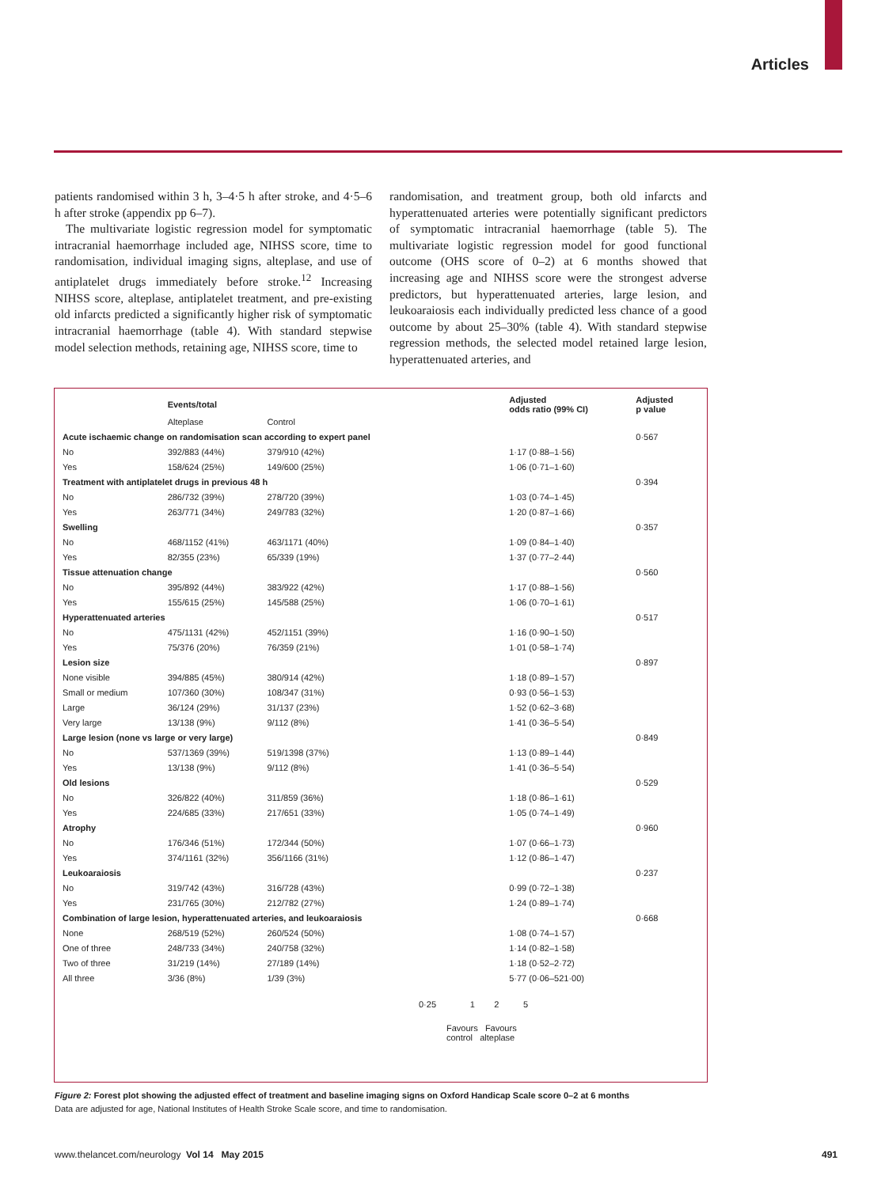Articles
patients randomised within 3 h, 3–4·5 h after stroke, and 4·5–6 h after stroke (appendix pp 6–7).
The multivariate logistic regression model for symptomatic intracranial haemorrhage included age, NIHSS score, time to randomisation, individual imaging signs, alteplase, and use of antiplatelet drugs immediately before stroke.<sup>12</sup> Increasing NIHSS score, alteplase, antiplatelet treatment, and pre-existing old infarcts predicted a significantly higher risk of symptomatic intracranial haemorrhage (table 4). With standard stepwise model selection methods, retaining age, NIHSS score, time to
randomisation, and treatment group, both old infarcts and hyperattenuated arteries were potentially significant predictors of symptomatic intracranial haemorrhage (table 5). The multivariate logistic regression model for good functional outcome (OHS score of 0–2) at 6 months showed that increasing age and NIHSS score were the strongest adverse predictors, but hyperattenuated arteries, large lesion, and leukoaraiosis each individually predicted less chance of a good outcome by about 25–30% (table 4). With standard stepwise regression methods, the selected model retained large lesion, hyperattenuated arteries, and
| | Events/total | | | Adjusted odds ratio (99% CI) | Adjusted p value |
| --- | --- | --- | --- | --- | --- |
| | Alteplase | Control | | | |
| Acute ischaemic change on randomisation scan according to expert panel | | | | | 0·567 |
| No | 392/883 (44%) | 379/910 (42%) | | 1·17 (0·88–1·56) | |
| Yes | 158/624 (25%) | 149/600 (25%) | | 1·06 (0·71–1·60) | |
| Treatment with antiplatelet drugs in previous 48 h | | | | | 0·394 |
| No | 286/732 (39%) | 278/720 (39%) | | 1·03 (0·74–1·45) | |
| Yes | 263/771 (34%) | 249/783 (32%) | | 1·20 (0·87–1·66) | |
| Swelling | | | | | 0·357 |
| No | 468/1152 (41%) | 463/1171 (40%) | | 1·09 (0·84–1·40) | |
| Yes | 82/355 (23%) | 65/339 (19%) | | 1·37 (0·77–2·44) | |
| Tissue attenuation change | | | | | 0·560 |
| No | 395/892 (44%) | 383/922 (42%) | | 1·17 (0·88–1·56) | |
| Yes | 155/615 (25%) | 145/588 (25%) | | 1·06 (0·70–1·61) | |
| Hyperattenuated arteries | | | | | 0·517 |
| No | 475/1131 (42%) | 452/1151 (39%) | | 1·16 (0·90–1·50) | |
| Yes | 75/376 (20%) | 76/359 (21%) | | 1·01 (0·58–1·74) | |
| Lesion size | | | | | 0·897 |
| None visible | 394/885 (45%) | 380/914 (42%) | | 1·18 (0·89–1·57) | |
| Small or medium | 107/360 (30%) | 108/347 (31%) | | 0·93 (0·56–1·53) | |
| Large | 36/124 (29%) | 31/137 (23%) | | 1·52 (0·62–3·68) | |
| Very large | 13/138 (9%) | 9/112 (8%) | | 1·41 (0·36–5·54) | |
| Large lesion (none vs large or very large) | | | | | 0·849 |
| No | 537/1369 (39%) | 519/1398 (37%) | | 1·13 (0·89–1·44) | |
| Yes | 13/138 (9%) | 9/112 (8%) | | 1·41 (0·36–5·54) | |
| Old lesions | | | | | 0·529 |
| No | 326/822 (40%) | 311/859 (36%) | | 1·18 (0·86–1·61) | |
| Yes | 224/685 (33%) | 217/651 (33%) | | 1·05 (0·74–1·49) | |
| Atrophy | | | | | 0·960 |
| No | 176/346 (51%) | 172/344 (50%) | | 1·07 (0·66–1·73) | |
| Yes | 374/1161 (32%) | 356/1166 (31%) | | 1·12 (0·86–1·47) | |
| Leukoaraiosis | | | | | 0·237 |
| No | 319/742 (43%) | 316/728 (43%) | | 0·99 (0·72–1·38) | |
| Yes | 231/765 (30%) | 212/782 (27%) | | 1·24 (0·89–1·74) | |
| Combination of large lesion, hyperattenuated arteries, and leukoaraiosis | | | | | 0·668 |
| None | 268/519 (52%) | 260/524 (50%) | | 1·08 (0·74–1·57) | |
| One of three | 248/733 (34%) | 240/758 (32%) | | 1·14 (0·82–1·58) | |
| Two of three | 31/219 (14%) | 27/189 (14%) | | 1·18 (0·52–2·72) | |
| All three | 3/36 (8%) | 1/39 (3%) | | 5·77 (0·06–521·00) | |
0·25 1 2 5
Favours Favours
control alteplase
Figure 2: Forest plot showing the adjusted effect of treatment and baseline imaging signs on Oxford Handicap Scale score 0–2 at 6 months
Data are adjusted for age, National Institutes of Health Stroke Scale score, and time to randomisation.
www.thelancet.com/neurology Vol 14 May 2015 491